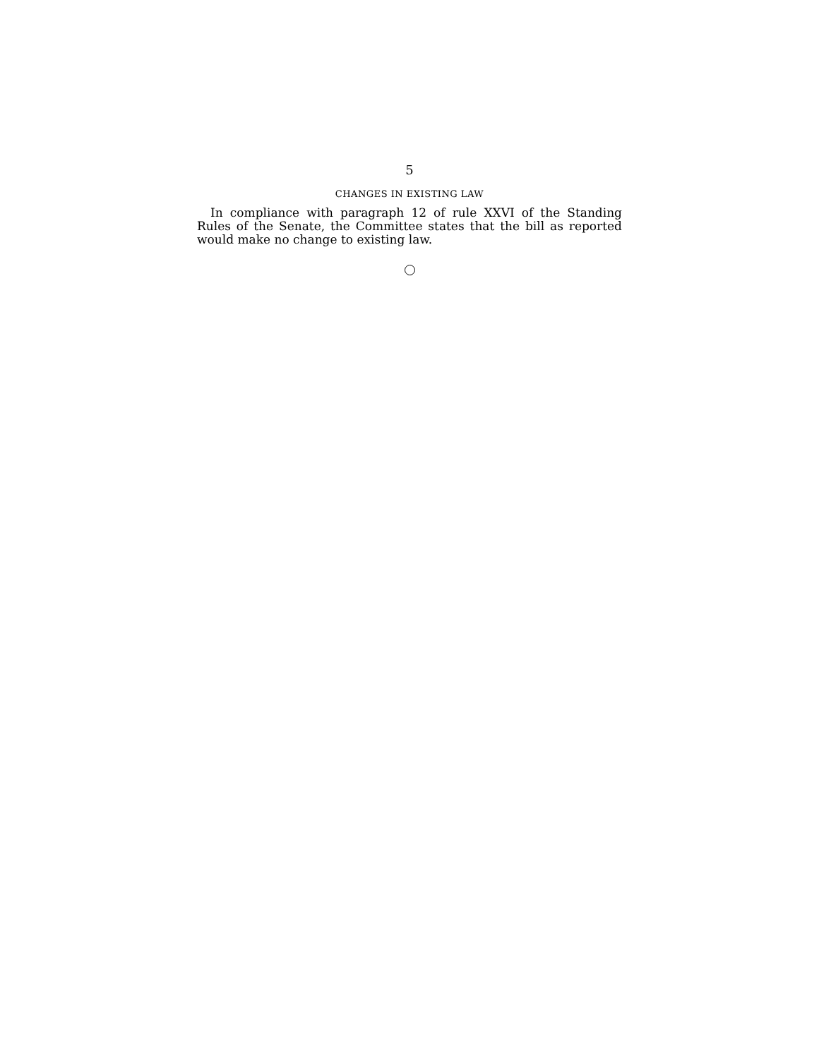5
CHANGES IN EXISTING LAW
In compliance with paragraph 12 of rule XXVI of the Standing Rules of the Senate, the Committee states that the bill as reported would make no change to existing law.